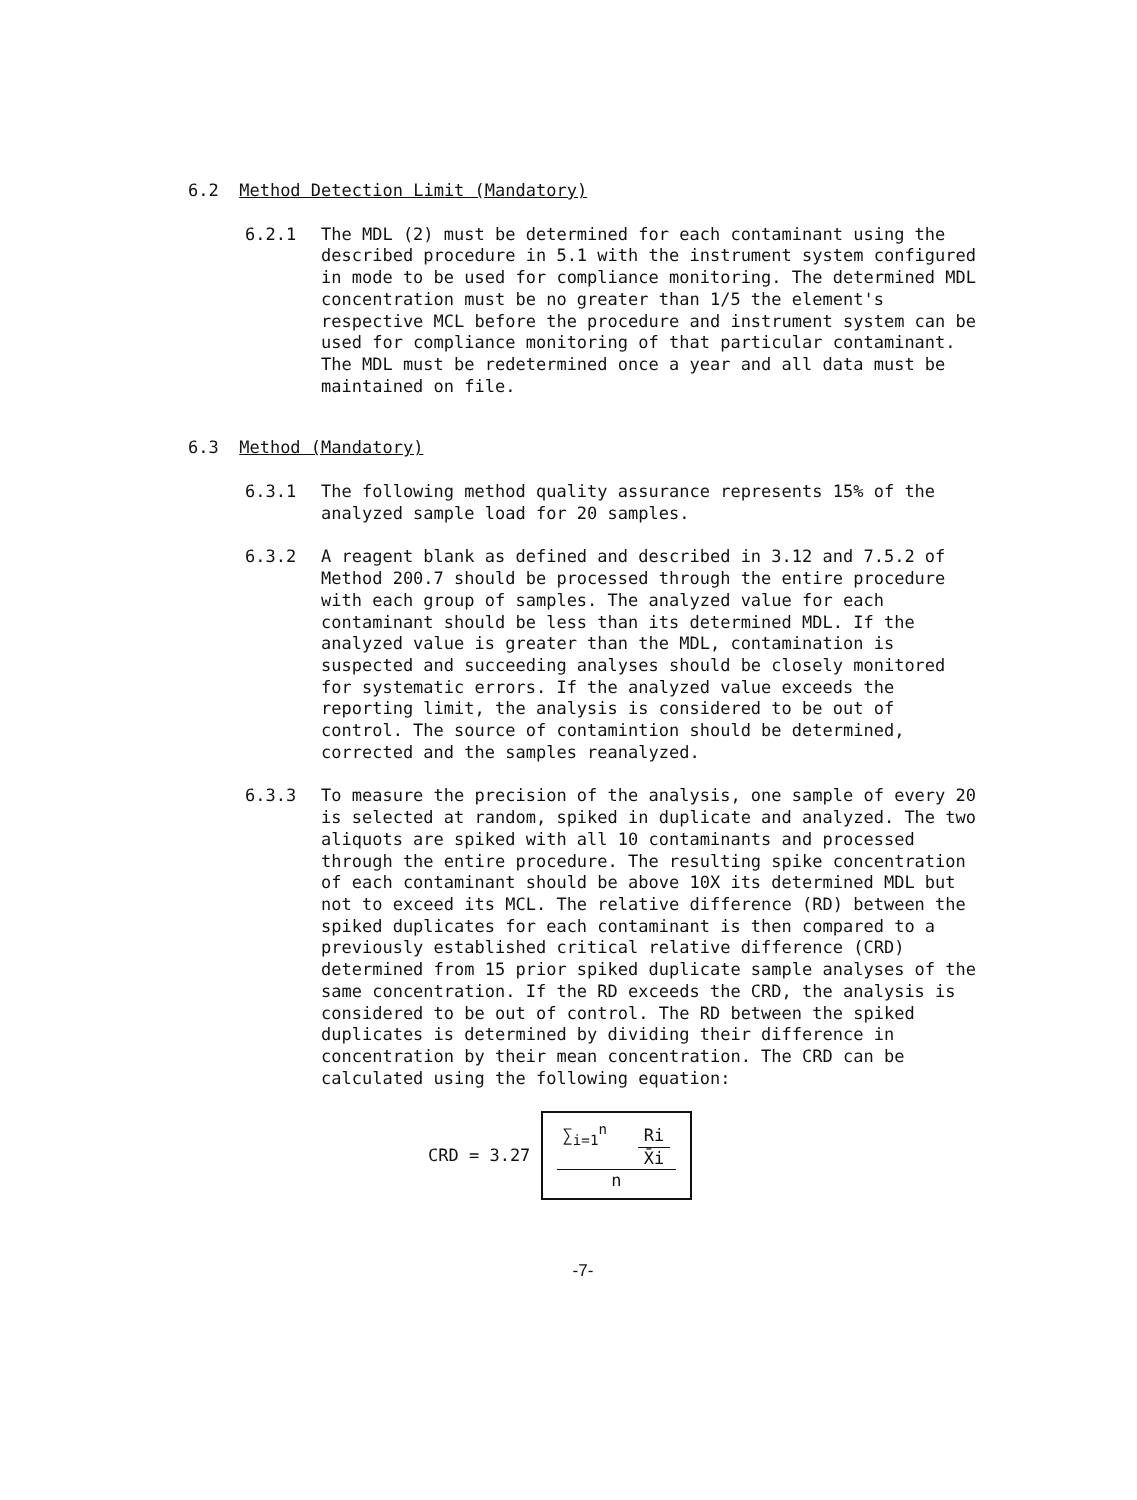6.2 Method Detection Limit (Mandatory)
6.2.1 The MDL (2) must be determined for each contaminant using the described procedure in 5.1 with the instrument system configured in mode to be used for compliance monitoring. The determined MDL concentration must be no greater than 1/5 the element's respective MCL before the procedure and instrument system can be used for compliance monitoring of that particular contaminant. The MDL must be redetermined once a year and all data must be maintained on file.
6.3 Method (Mandatory)
6.3.1 The following method quality assurance represents 15% of the analyzed sample load for 20 samples.
6.3.2 A reagent blank as defined and described in 3.12 and 7.5.2 of Method 200.7 should be processed through the entire procedure with each group of samples. The analyzed value for each contaminant should be less than its determined MDL. If the analyzed value is greater than the MDL, contamination is suspected and succeeding analyses should be closely monitored for systematic errors. If the analyzed value exceeds the reporting limit, the analysis is considered to be out of control. The source of contamintion should be determined, corrected and the samples reanalyzed.
6.3.3 To measure the precision of the analysis, one sample of every 20 is selected at random, spiked in duplicate and analyzed. The two aliquots are spiked with all 10 contaminants and processed through the entire procedure. The resulting spike concentration of each contaminant should be above 10X its determined MDL but not to exceed its MCL. The relative difference (RD) between the spiked duplicates for each contaminant is then compared to a previously established critical relative difference (CRD) determined from 15 prior spiked duplicate sample analyses of the same concentration. If the RD exceeds the CRD, the analysis is considered to be out of control. The RD between the spiked duplicates is determined by dividing their difference in concentration by their mean concentration. The CRD can be calculated using the following equation:
CRD = 3.27 ∑<sub>i=1</sub><sup>n</sup> Ri X̄i n
-7-